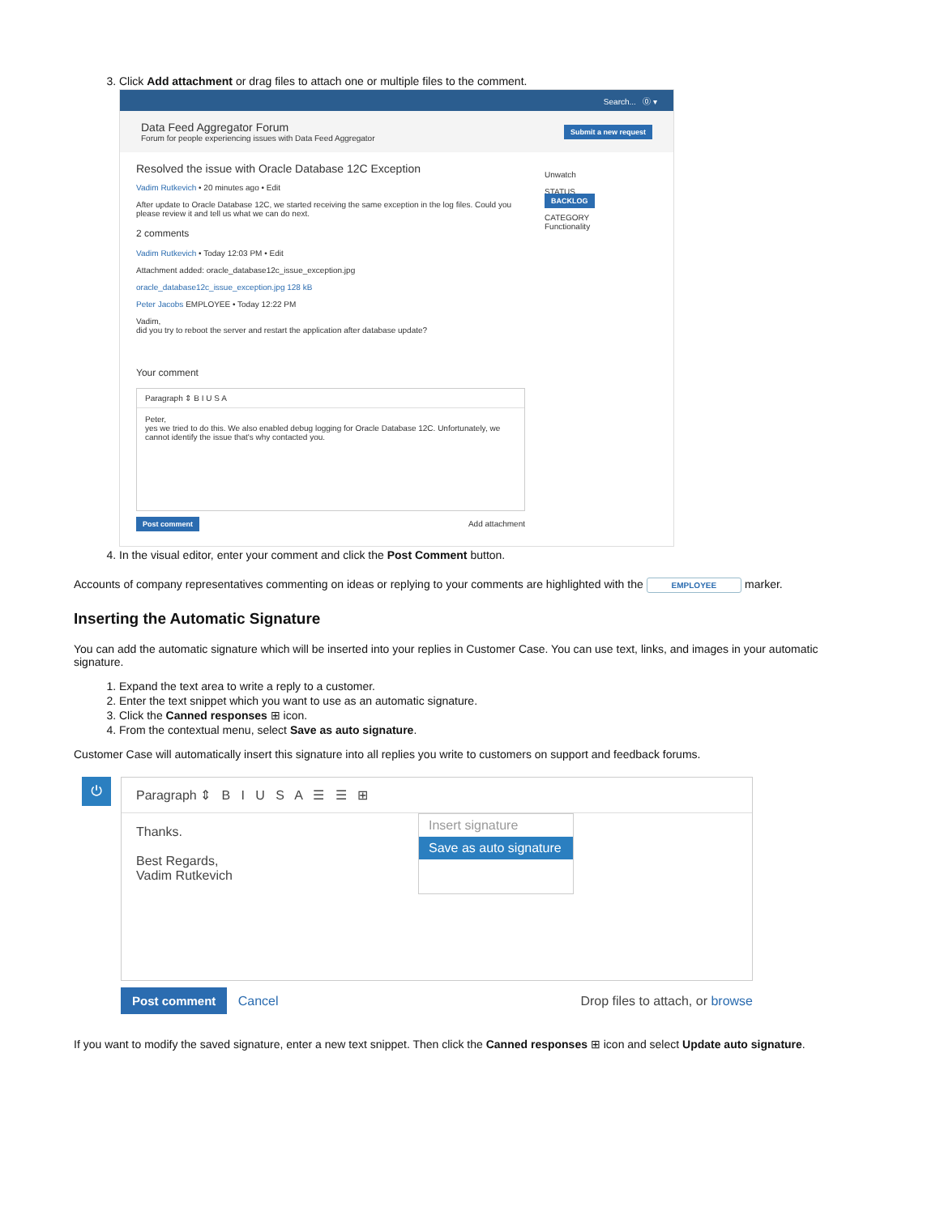3. Click Add attachment or drag files to attach one or multiple files to the comment.
Search... ⓪ ▾
Data Feed Aggregator Forum
Forum for people experiencing issues with Data Feed Aggregator
Submit a new request
Resolved the issue with Oracle Database 12C Exception
Vadim Rutkevich • 20 minutes ago • Edit
After update to Oracle Database 12C, we started receiving the same exception in the log files. Could you please review it and tell us what we can do next.
2 comments
Vadim Rutkevich • Today 12:03 PM • Edit
Attachment added: oracle_database12c_issue_exception.jpg
oracle_database12c_issue_exception.jpg 128 kB
Peter Jacobs EMPLOYEE • Today 12:22 PM
Vadim,
did you try to reboot the server and restart the application after database update?
Your comment
Paragraph ⇕ B I U S A
Peter,
yes we tried to do this. We also enabled debug logging for Oracle Database 12C. Unfortunately, we cannot identify the issue that's why contacted you.
Post comment Add attachment
Unwatch
STATUS
BACKLOG
CATEGORY
Functionality
4. In the visual editor, enter your comment and click the Post Comment button.
Accounts of company representatives commenting on ideas or replying to your comments are highlighted with the EMPLOYEE marker.
Inserting the Automatic Signature
You can add the automatic signature which will be inserted into your replies in Customer Case. You can use text, links, and images in your automatic signature.
1. Expand the text area to write a reply to a customer.
2. Enter the text snippet which you want to use as an automatic signature.
3. Click the Canned responses ⊞ icon.
4. From the contextual menu, select Save as auto signature.
Customer Case will automatically insert this signature into all replies you write to customers on support and feedback forums.
⏻
Paragraph ⇕ B I U S A ☰ ☰ ⊞
Thanks.
Best Regards,
Vadim Rutkevich
Insert signature
Save as auto signature
Post comment Cancel Drop files to attach, or browse
If you want to modify the saved signature, enter a new text snippet. Then click the Canned responses ⊞ icon and select Update auto signature.